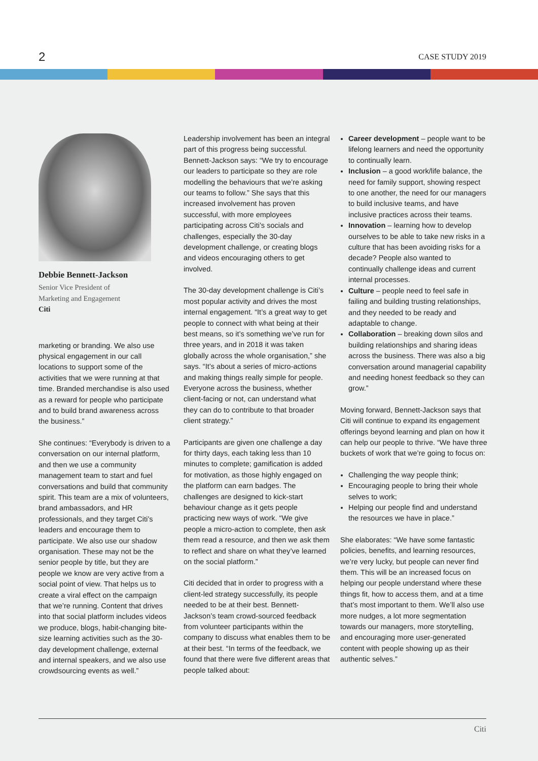2
CASE STUDY 2019
Debbie Bennett-Jackson
Senior Vice President of
Marketing and Engagement
Citi
marketing or branding. We also use physical engagement in our call locations to support some of the activities that we were running at that time. Branded merchandise is also used as a reward for people who participate and to build brand awareness across the business.”
She continues: “Everybody is driven to a conversation on our internal platform, and then we use a community management team to start and fuel conversations and build that community spirit. This team are a mix of volunteers, brand ambassadors, and HR professionals, and they target Citi’s leaders and encourage them to participate. We also use our shadow organisation. These may not be the senior people by title, but they are people we know are very active from a social point of view. That helps us to create a viral effect on the campaign that we’re running. Content that drives into that social platform includes videos we produce, blogs, habit-changing bite-size learning activities such as the 30-day development challenge, external and internal speakers, and we also use crowdsourcing events as well.”
Leadership involvement has been an integral part of this progress being successful. Bennett-Jackson says: “We try to encourage our leaders to participate so they are role modelling the behaviours that we’re asking our teams to follow.” She says that this increased involvement has proven successful, with more employees participating across Citi’s socials and challenges, especially the 30-day development challenge, or creating blogs and videos encouraging others to get involved.
The 30-day development challenge is Citi’s most popular activity and drives the most internal engagement. “It’s a great way to get people to connect with what being at their best means, so it’s something we’ve run for three years, and in 2018 it was taken globally across the whole organisation,” she says. “It’s about a series of micro-actions and making things really simple for people. Everyone across the business, whether client-facing or not, can understand what they can do to contribute to that broader client strategy.”
Participants are given one challenge a day for thirty days, each taking less than 10 minutes to complete; gamification is added for motivation, as those highly engaged on the platform can earn badges. The challenges are designed to kick-start behaviour change as it gets people practicing new ways of work. “We give people a micro-action to complete, then ask them read a resource, and then we ask them to reflect and share on what they’ve learned on the social platform.”
Citi decided that in order to progress with a client-led strategy successfully, its people needed to be at their best. Bennett-Jackson’s team crowd-sourced feedback from volunteer participants within the company to discuss what enables them to be at their best. “In terms of the feedback, we found that there were five different areas that people talked about:
Career development – people want to be lifelong learners and need the opportunity to continually learn.
Inclusion – a good work/life balance, the need for family support, showing respect to one another, the need for our managers to build inclusive teams, and have inclusive practices across their teams.
Innovation – learning how to develop ourselves to be able to take new risks in a culture that has been avoiding risks for a decade? People also wanted to continually challenge ideas and current internal processes.
Culture – people need to feel safe in failing and building trusting relationships, and they needed to be ready and adaptable to change.
Collaboration – breaking down silos and building relationships and sharing ideas across the business. There was also a big conversation around managerial capability and needing honest feedback so they can grow.”
Moving forward, Bennett-Jackson says that Citi will continue to expand its engagement offerings beyond learning and plan on how it can help our people to thrive. “We have three buckets of work that we’re going to focus on:
Challenging the way people think;
Encouraging people to bring their whole selves to work;
Helping our people find and understand the resources we have in place.”
She elaborates: “We have some fantastic policies, benefits, and learning resources, we’re very lucky, but people can never find them. This will be an increased focus on helping our people understand where these things fit, how to access them, and at a time that’s most important to them. We’ll also use more nudges, a lot more segmentation towards our managers, more storytelling, and encouraging more user-generated content with people showing up as their authentic selves.”
Citi